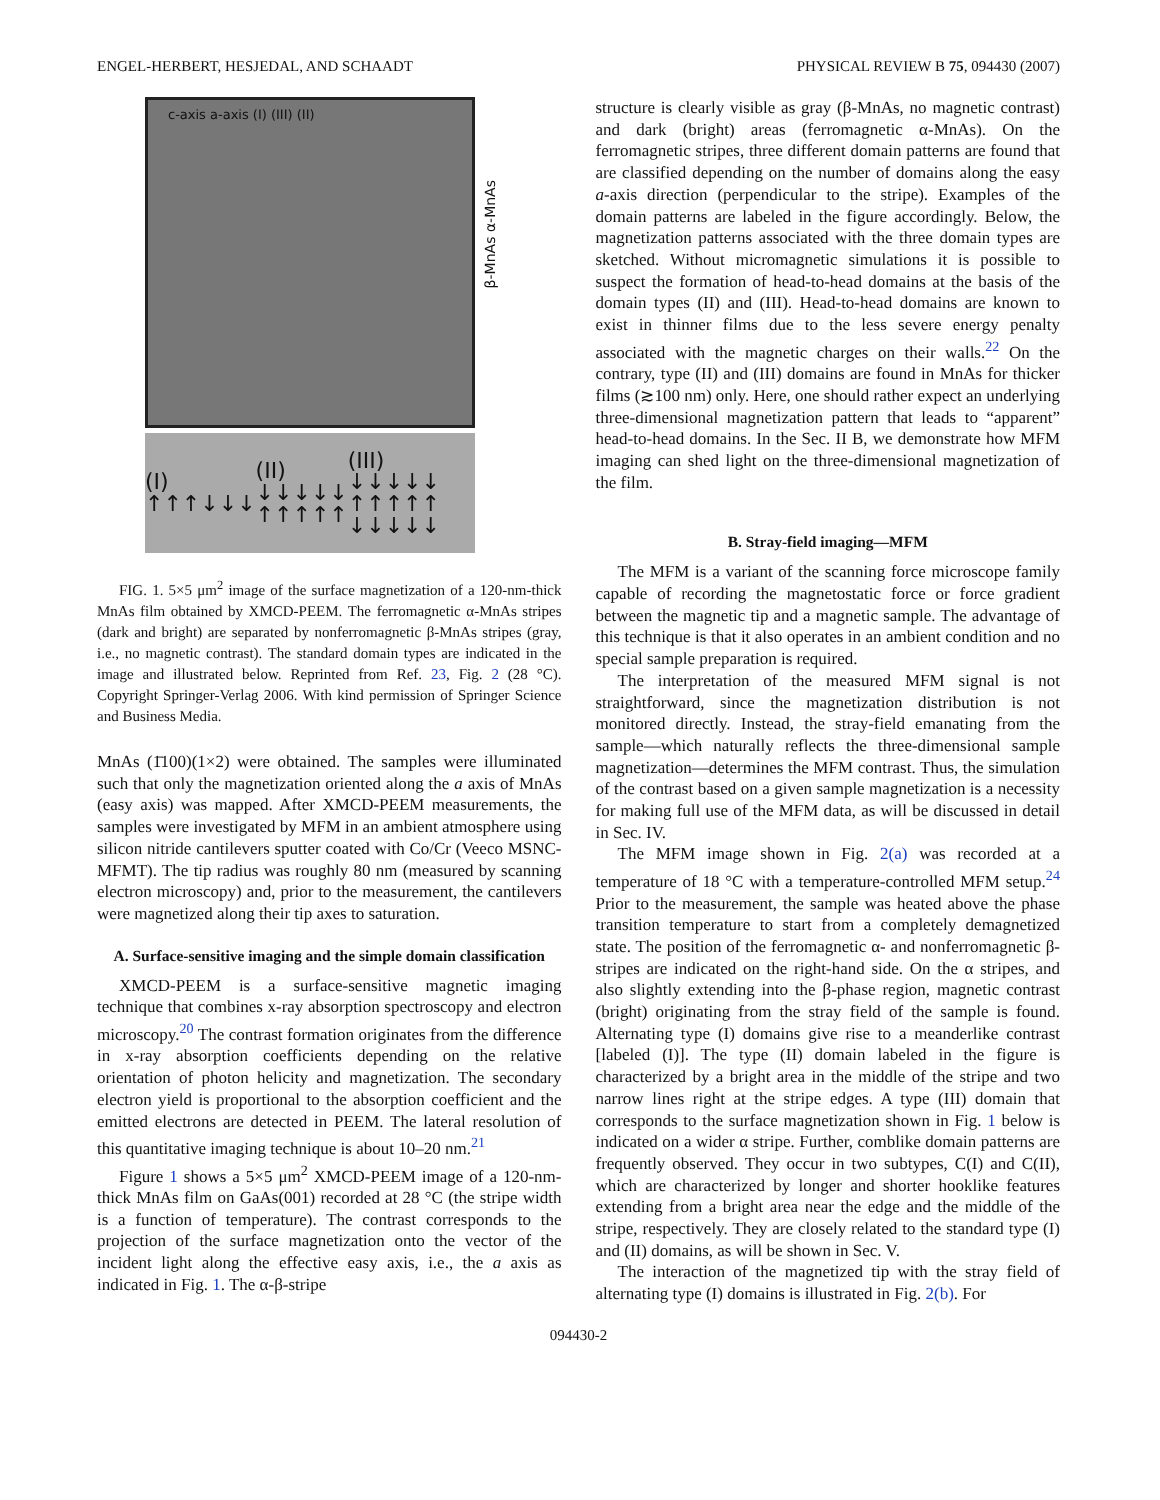ENGEL-HERBERT, HESJEDAL, AND SCHAADT PHYSICAL REVIEW B 75, 094430 (2007)
c-axis a-axis (I) (III) (II)
β-MnAs α-MnAs
(I) ↑↑↑↓↓↓ (II) ↓↓↓↓↓ ↑↑↑↑↑ (III) ↓↓↓↓↓ ↑↑↑↑↑ ↓↓↓↓↓
FIG. 1. 5×5 μm<sup>2</sup> image of the surface magnetization of a 120-nm-thick MnAs film obtained by XMCD-PEEM. The ferromagnetic α-MnAs stripes (dark and bright) are separated by nonferromagnetic β-MnAs stripes (gray, i.e., no magnetic contrast). The standard domain types are indicated in the image and illustrated below. Reprinted from Ref. 23, Fig. 2 (28 °C). Copyright Springer-Verlag 2006. With kind permission of Springer Science and Business Media.
MnAs (1̄100)(1×2) were obtained. The samples were illuminated such that only the magnetization oriented along the a axis of MnAs (easy axis) was mapped. After XMCD-PEEM measurements, the samples were investigated by MFM in an ambient atmosphere using silicon nitride cantilevers sputter coated with Co/Cr (Veeco MSNC-MFMT). The tip radius was roughly 80 nm (measured by scanning electron microscopy) and, prior to the measurement, the cantilevers were magnetized along their tip axes to saturation.
A. Surface-sensitive imaging and the simple domain classification
XMCD-PEEM is a surface-sensitive magnetic imaging technique that combines x-ray absorption spectroscopy and electron microscopy.<sup>20</sup> The contrast formation originates from the difference in x-ray absorption coefficients depending on the relative orientation of photon helicity and magnetization. The secondary electron yield is proportional to the absorption coefficient and the emitted electrons are detected in PEEM. The lateral resolution of this quantitative imaging technique is about 10–20 nm.<sup>21</sup>
Figure 1 shows a 5×5 μm<sup>2</sup> XMCD-PEEM image of a 120-nm-thick MnAs film on GaAs(001) recorded at 28 °C (the stripe width is a function of temperature). The contrast corresponds to the projection of the surface magnetization onto the vector of the incident light along the effective easy axis, i.e., the a axis as indicated in Fig. 1. The α-β-stripe
structure is clearly visible as gray (β-MnAs, no magnetic contrast) and dark (bright) areas (ferromagnetic α-MnAs). On the ferromagnetic stripes, three different domain patterns are found that are classified depending on the number of domains along the easy a-axis direction (perpendicular to the stripe). Examples of the domain patterns are labeled in the figure accordingly. Below, the magnetization patterns associated with the three domain types are sketched. Without micromagnetic simulations it is possible to suspect the formation of head-to-head domains at the basis of the domain types (II) and (III). Head-to-head domains are known to exist in thinner films due to the less severe energy penalty associated with the magnetic charges on their walls.<sup>22</sup> On the contrary, type (II) and (III) domains are found in MnAs for thicker films (≳100 nm) only. Here, one should rather expect an underlying three-dimensional magnetization pattern that leads to “apparent” head-to-head domains. In the Sec. II B, we demonstrate how MFM imaging can shed light on the three-dimensional magnetization of the film.
B. Stray-field imaging—MFM
The MFM is a variant of the scanning force microscope family capable of recording the magnetostatic force or force gradient between the magnetic tip and a magnetic sample. The advantage of this technique is that it also operates in an ambient condition and no special sample preparation is required.
The interpretation of the measured MFM signal is not straightforward, since the magnetization distribution is not monitored directly. Instead, the stray-field emanating from the sample—which naturally reflects the three-dimensional sample magnetization—determines the MFM contrast. Thus, the simulation of the contrast based on a given sample magnetization is a necessity for making full use of the MFM data, as will be discussed in detail in Sec. IV.
The MFM image shown in Fig. 2(a) was recorded at a temperature of 18 °C with a temperature-controlled MFM setup.<sup>24</sup> Prior to the measurement, the sample was heated above the phase transition temperature to start from a completely demagnetized state. The position of the ferromagnetic α- and nonferromagnetic β-stripes are indicated on the right-hand side. On the α stripes, and also slightly extending into the β-phase region, magnetic contrast (bright) originating from the stray field of the sample is found. Alternating type (I) domains give rise to a meanderlike contrast [labeled (I)]. The type (II) domain labeled in the figure is characterized by a bright area in the middle of the stripe and two narrow lines right at the stripe edges. A type (III) domain that corresponds to the surface magnetization shown in Fig. 1 below is indicated on a wider α stripe. Further, comblike domain patterns are frequently observed. They occur in two subtypes, C(I) and C(II), which are characterized by longer and shorter hooklike features extending from a bright area near the edge and the middle of the stripe, respectively. They are closely related to the standard type (I) and (II) domains, as will be shown in Sec. V.
The interaction of the magnetized tip with the stray field of alternating type (I) domains is illustrated in Fig. 2(b). For
094430-2